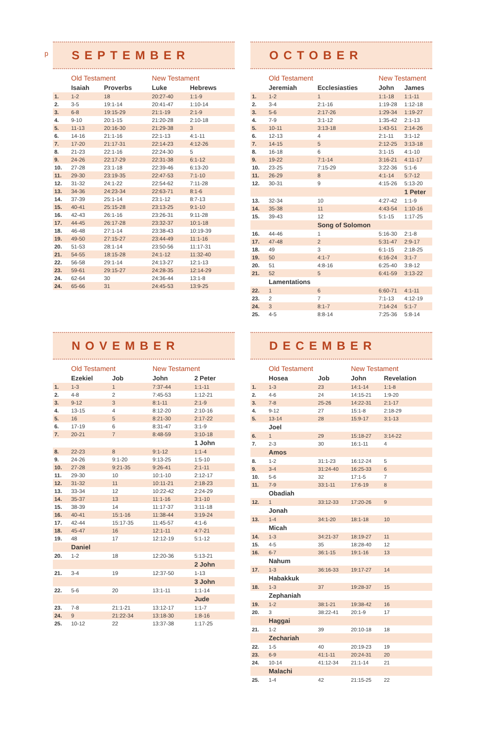p
SEPTEMBER
| | Old Testament | | New Testament | |
| --- | --- | --- | --- | --- |
| | Isaiah | Proverbs | Luke | Hebrews |
| 1. | 1-2 | 18 | 20:27-40 | 1:1-9 |
| 2. | 3-5 | 19:1-14 | 20:41-47 | 1:10-14 |
| 3. | 6-8 | 19:15-29 | 21:1-19 | 2:1-9 |
| 4. | 9-10 | 20:1-15 | 21:20-28 | 2:10-18 |
| 5. | 11-13 | 20:16-30 | 21:29-38 | 3 |
| 6. | 14-16 | 21:1-16 | 22:1-13 | 4:1-11 |
| 7. | 17-20 | 21:17-31 | 22:14-23 | 4:12-26 |
| 8. | 21-23 | 22:1-16 | 22:24-30 | 5 |
| 9. | 24-26 | 22:17-29 | 22:31-38 | 6:1-12 |
| 10. | 27-28 | 23:1-18 | 22:39-46 | 6:13-20 |
| 11. | 29-30 | 23:19-35 | 22:47-53 | 7:1-10 |
| 12. | 31-32 | 24:1-22 | 22:54-62 | 7:11-28 |
| 13. | 34-36 | 24:23-34 | 22:63-71 | 8:1-6 |
| 14. | 37-39 | 25:1-14 | 23:1-12 | 8:7-13 |
| 15. | 40-41 | 25:15-28 | 23:13-25 | 9:1-10 |
| 16. | 42-43 | 26:1-16 | 23:26-31 | 9:11-28 |
| 17. | 44-45 | 26:17-28 | 23:32-37 | 10:1-18 |
| 18. | 46-48 | 27:1-14 | 23:38-43 | 10:19-39 |
| 19. | 49-50 | 27:15-27 | 23:44-49 | 11:1-16 |
| 20. | 51-53 | 28:1-14 | 23:50-56 | 11:17-31 |
| 21. | 54-55 | 18:15-28 | 24:1-12 | 11:32-40 |
| 22. | 56-58 | 29:1-14 | 24:13-27 | 12:1-13 |
| 23. | 59-61 | 29:15-27 | 24:28-35 | 12:14-29 |
| 24. | 62-64 | 30 | 24:36-44 | 13:1-8 |
| 24. | 65-66 | 31 | 24:45-53 | 13:9-25 |
OCTOBER
| | Old Testament | | New Testament | |
| --- | --- | --- | --- | --- |
| | Jeremiah | Ecclesiasties | John | James |
| 1. | 1-2 | 1 | 1:1-18 | 1:1-11 |
| 2. | 3-4 | 2:1-16 | 1:19-28 | 1:12-18 |
| 3. | 5-6 | 2:17-26 | 1:29-34 | 1:19-27 |
| 4. | 7-9 | 3:1-12 | 1:35-42 | 2:1-13 |
| 5. | 10-11 | 3:13-18 | 1:43-51 | 2:14-26 |
| 6. | 12-13 | 4 | 2:1-11 | 3:1-12 |
| 7. | 14-15 | 5 | 2:12-25 | 3:13-18 |
| 8. | 16-18 | 6 | 3:1-15 | 4:1-10 |
| 9. | 19-22 | 7:1-14 | 3:16-21 | 4:11-17 |
| 10. | 23-25 | 7:15-29 | 3:22-36 | 5:1-6 |
| 11. | 26-29 | 8 | 4:1-14 | 5:7-12 |
| 12. | 30-31 | 9 | 4:15-26 | 5:13-20 |
| | | | | 1 Peter |
| 13. | 32-34 | 10 | 4:27-42 | 1:1-9 |
| 14. | 35-38 | 11 | 4:43-54 | 1:10-16 |
| 15. | 39-43 | 12 | 5:1-15 | 1:17-25 |
| | | Song of Solomon | | |
| 16. | 44-46 | 1 | 5:16-30 | 2:1-8 |
| 17. | 47-48 | 2 | 5:31-47 | 2:9-17 |
| 18. | 49 | 3 | 6:1-15 | 2:18-25 |
| 19. | 50 | 4:1-7 | 6:16-24 | 3:1-7 |
| 20. | 51 | 4:8-16 | 6:25-40 | 3:8-12 |
| 21. | 52 | 5 | 6:41-59 | 3:13-22 |
| | Lamentations | | | |
| 22. | 1 | 6 | 6:60-71 | 4:1-11 |
| 23. | 2 | 7 | 7:1-13 | 4:12-19 |
| 24. | 3 | 8:1-7 | 7:14-24 | 5:1-7 |
| 25. | 4-5 | 8:8-14 | 7:25-36 | 5:8-14 |
NOVEMBER
| | Old Testament | | New Testament | |
| --- | --- | --- | --- | --- |
| | Ezekiel | Job | John | 2 Peter |
| 1. | 1-3 | 1 | 7:37-44 | 1:1-11 |
| 2. | 4-8 | 2 | 7:45-53 | 1:12-21 |
| 3. | 9-12 | 3 | 8:1-11 | 2:1-9 |
| 4. | 13-15 | 4 | 8:12-20 | 2:10-16 |
| 5. | 16 | 5 | 8:21-30 | 2:17-22 |
| 6. | 17-19 | 6 | 8:31-47 | 3:1-9 |
| 7. | 20-21 | 7 | 8:48-59 | 3:10-18 |
| | | | | 1 John |
| 8. | 22-23 | 8 | 9:1-12 | 1:1-4 |
| 9. | 24-26 | 9:1-20 | 9:13-25 | 1:5-10 |
| 10. | 27-28 | 9:21-35 | 9:26-41 | 2:1-11 |
| 11. | 29-30 | 10 | 10:1-10 | 2:12-17 |
| 12. | 31-32 | 11 | 10:11-21 | 2:18-23 |
| 13. | 33-34 | 12 | 10:22-42 | 2:24-29 |
| 14. | 35-37 | 13 | 11:1-16 | 3:1-10 |
| 15. | 38-39 | 14 | 11:17-37 | 3:11-18 |
| 16. | 40-41 | 15:1-16 | 11:38-44 | 3:19-24 |
| 17. | 42-44 | 15:17-35 | 11:45-57 | 4:1-6 |
| 18. | 45-47 | 16 | 12:1-11 | 4:7-21 |
| 19. | 48 | 17 | 12:12-19 | 5:1-12 |
| | Daniel | | | |
| 20. | 1-2 | 18 | 12:20-36 | 5:13-21 |
| | | | | 2 John |
| 21. | 3-4 | 19 | 12:37-50 | 1-13 |
| | | | | 3 John |
| 22. | 5-6 | 20 | 13:1-11 | 1:1-14 |
| | | | | Jude |
| 23. | 7-8 | 21:1-21 | 13:12-17 | 1:1-7 |
| 24. | 9 | 21:22-34 | 13:18-30 | 1:8-16 |
| 25. | 10-12 | 22 | 13:37-38 | 1:17-25 |
DECEMBER
| | Old Testament | | New Testament | |
| --- | --- | --- | --- | --- |
| | Hosea | Job | John | Revelation |
| 1. | 1-3 | 23 | 14:1-14 | 1:1-8 |
| 2. | 4-6 | 24 | 14:15-21 | 1:9-20 |
| 3. | 7-8 | 25-26 | 14:22-31 | 2:1-17 |
| 4. | 9-12 | 27 | 15:1-8 | 2:18-29 |
| 5. | 13-14 | 28 | 15:9-17 | 3:1-13 |
| | Joel | | | |
| 6. | 1 | 29 | 15:18-27 | 3:14-22 |
| 7. | 2-3 | 30 | 16:1-11 | 4 |
| | Amos | | | |
| 8. | 1-2 | 31:1-23 | 16:12-24 | 5 |
| 9. | 3-4 | 31:24-40 | 16:25-33 | 6 |
| 10. | 5-6 | 32 | 17:1-5 | 7 |
| 11. | 7-9 | 33:1-11 | 17:6-19 | 8 |
| | Obadiah | | | |
| 12. | 1 | 33:12-33 | 17:20-26 | 9 |
| | Jonah | | | |
| 13. | 1-4 | 34:1-20 | 18:1-18 | 10 |
| | Micah | | | |
| 14. | 1-3 | 34:21-37 | 18:19-27 | 11 |
| 15. | 4-5 | 35 | 18:28-40 | 12 |
| 16. | 6-7 | 36:1-15 | 19:1-16 | 13 |
| | Nahum | | | |
| 17. | 1-3 | 36:16-33 | 19:17-27 | 14 |
| | Habakkuk | | | |
| 18. | 1-3 | 37 | 19:28-37 | 15 |
| | Zephaniah | | | |
| 19. | 1-2 | 38:1-21 | 19:38-42 | 16 |
| 20. | 3 | 38:22-41 | 20:1-9 | 17 |
| | Haggai | | | |
| 21. | 1-2 | 39 | 20:10-18 | 18 |
| | Zechariah | | | |
| 22. | 1-5 | 40 | 20:19-23 | 19 |
| 23. | 6-9 | 41:1-11 | 20:24-31 | 20 |
| 24. | 10-14 | 41:12-34 | 21:1-14 | 21 |
| | Malachi | | | |
| 25. | 1-4 | 42 | 21:15-25 | 22 |